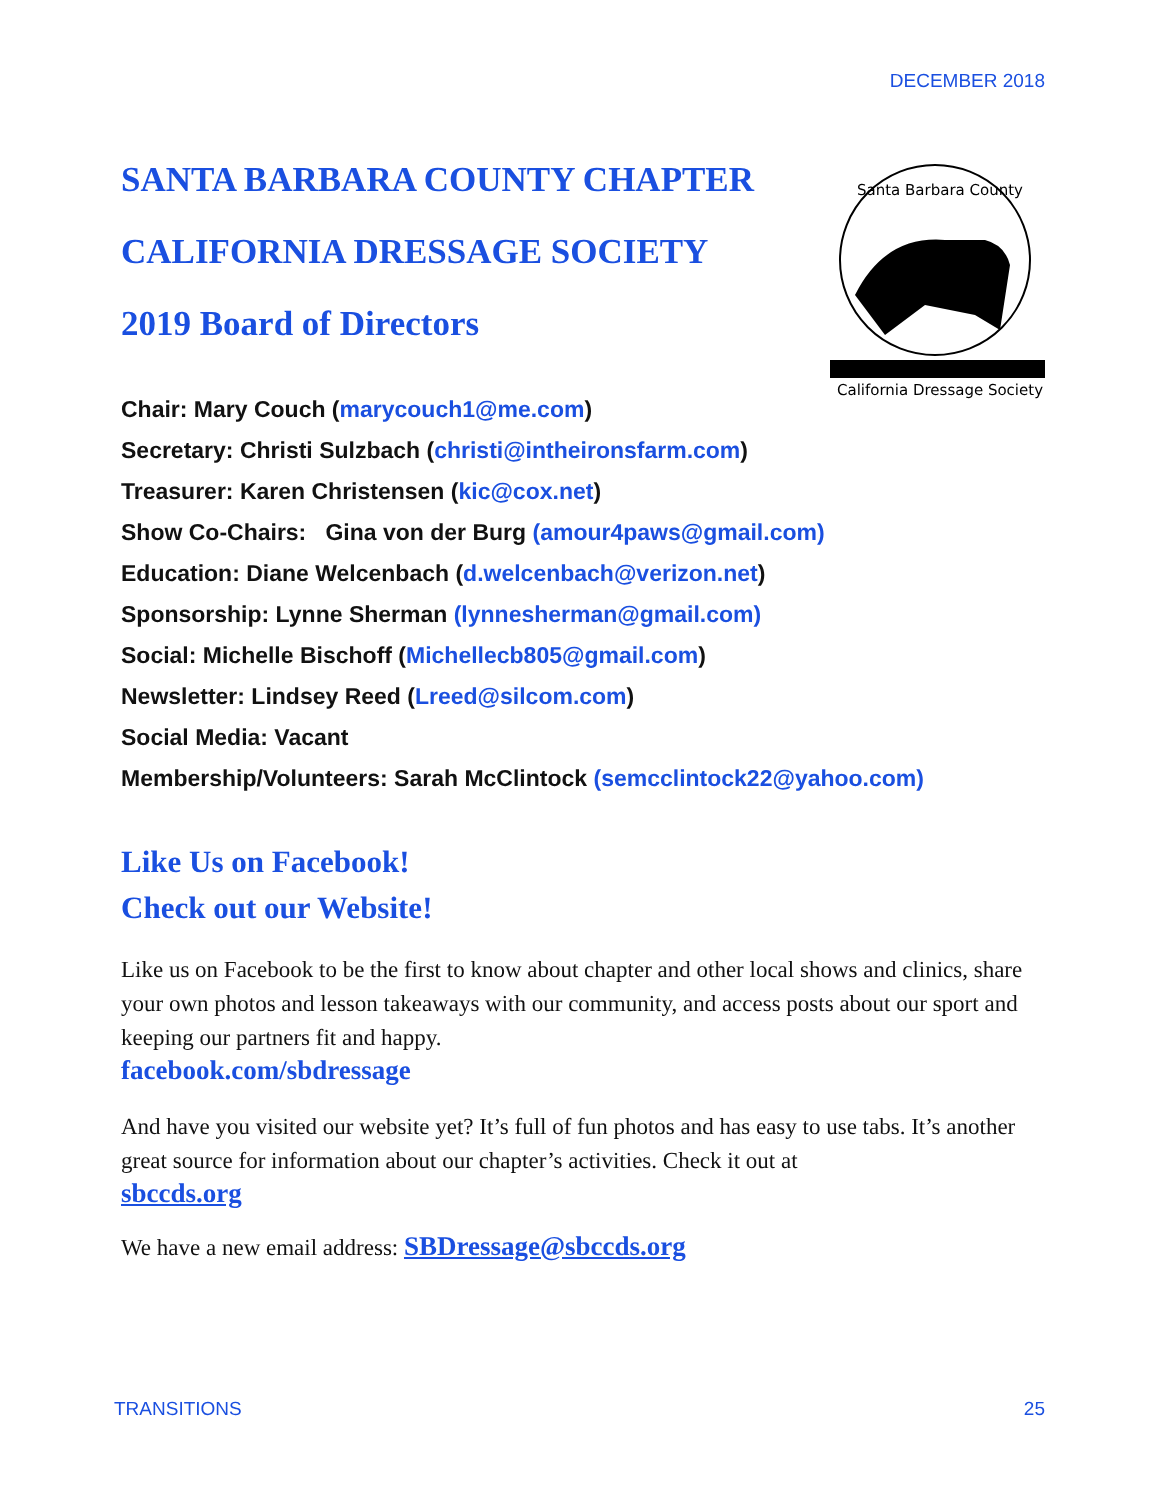DECEMBER 2018
California Dressage Society
Santa Barbara County
SANTA BARBARA COUNTY CHAPTER
CALIFORNIA DRESSAGE SOCIETY
2019 Board of Directors
Chair: Mary Couch (marycouch1@me.com)
Secretary: Christi Sulzbach (christi@intheironsfarm.com)
Treasurer: Karen Christensen (kic@cox.net)
Show Co-Chairs: Gina von der Burg (amour4paws@gmail.com)
Education: Diane Welcenbach (d.welcenbach@verizon.net)
Sponsorship: Lynne Sherman (lynnesherman@gmail.com)
Social: Michelle Bischoff (Michellecb805@gmail.com)
Newsletter: Lindsey Reed (Lreed@silcom.com)
Social Media: Vacant
Membership/Volunteers: Sarah McClintock (semcclintock22@yahoo.com)
Like Us on Facebook!
Check out our Website!
Like us on Facebook to be the first to know about chapter and other local shows and clinics, share your own photos and lesson takeaways with our community, and access posts about our sport and keeping our partners fit and happy.
facebook.com/sbdressage
And have you visited our website yet? It’s full of fun photos and has easy to use tabs. It’s another great source for information about our chapter’s activities. Check it out at
sbccds.org
We have a new email address: SBDressage@sbccds.org
TRANSITIONS 25